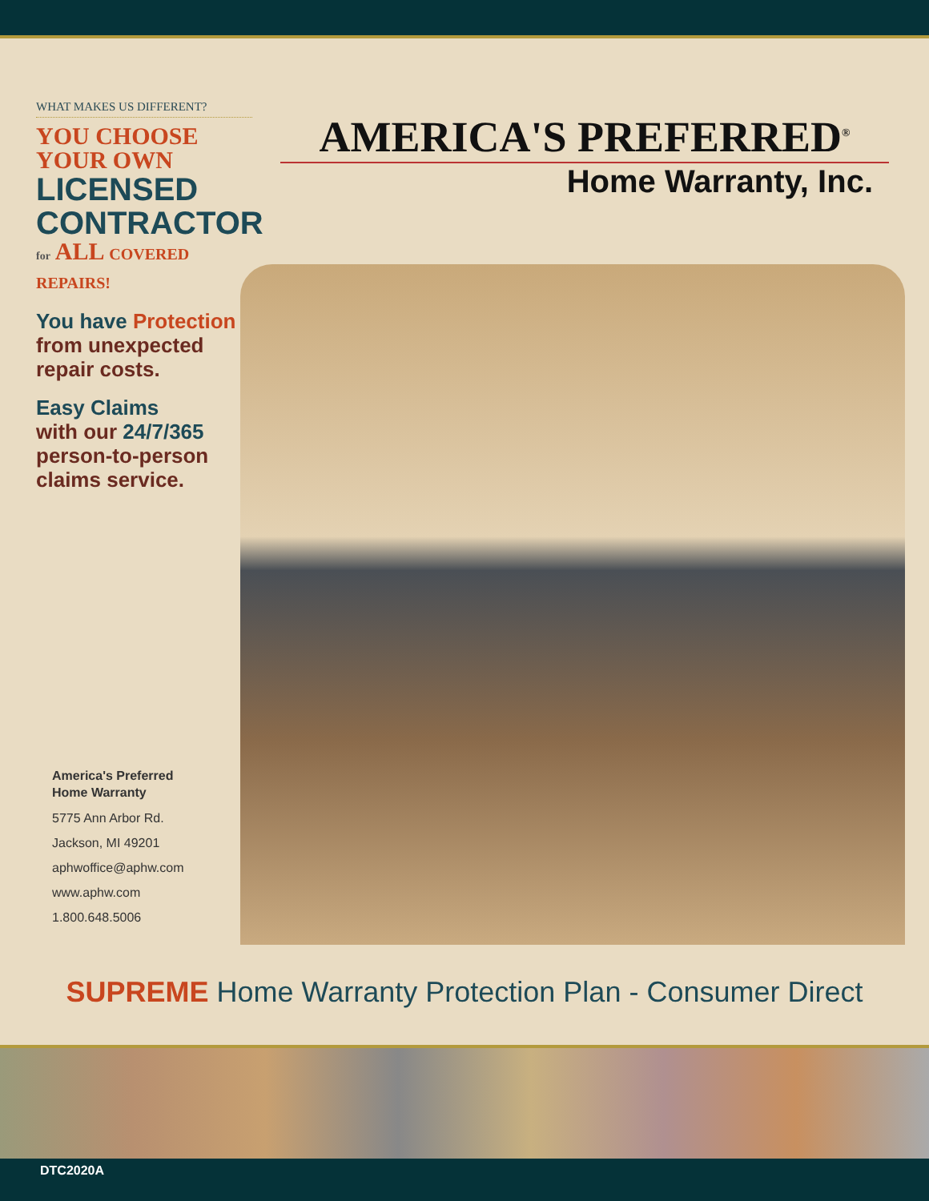WHAT MAKES US DIFFERENT?
YOU CHOOSE
YOUR OWN
LICENSED
CONTRACTOR
for ALL COVERED REPAIRS!
You have Protection
from unexpected
repair costs.
Easy Claims
with our 24/7/365
person-to-person
claims service.
AMERICA'S PREFERRED<sup>®</sup>
Home Warranty, Inc.
America's Preferred
Home Warranty
5775 Ann Arbor Rd.
Jackson, MI 49201
aphwoffice@aphw.com
www.aphw.com
1.800.648.5006
SUPREME Home Warranty Protection Plan - Consumer Direct
DTC2020A